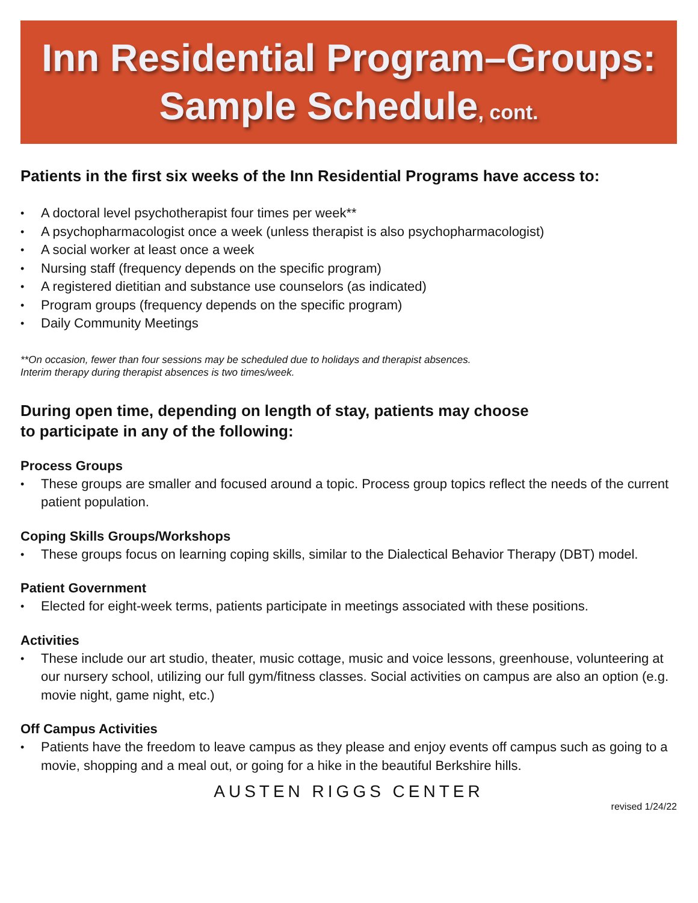Inn Residential Program–Groups:
Sample Schedule, cont.
Patients in the first six weeks of the Inn Residential Programs have access to:
A doctoral level psychotherapist four times per week**
A psychopharmacologist once a week (unless therapist is also psychopharmacologist)
A social worker at least once a week
Nursing staff (frequency depends on the specific program)
A registered dietitian and substance use counselors (as indicated)
Program groups (frequency depends on the specific program)
Daily Community Meetings
**On occasion, fewer than four sessions may be scheduled due to holidays and therapist absences.
Interim therapy during therapist absences is two times/week.
During open time, depending on length of stay, patients may choose
to participate in any of the following:
Process Groups
These groups are smaller and focused around a topic. Process group topics reflect the needs of the current patient population.
Coping Skills Groups/Workshops
These groups focus on learning coping skills, similar to the Dialectical Behavior Therapy (DBT) model.
Patient Government
Elected for eight-week terms, patients participate in meetings associated with these positions.
Activities
These include our art studio, theater, music cottage, music and voice lessons, greenhouse, volunteering at our nursery school, utilizing our full gym/fitness classes. Social activities on campus are also an option (e.g. movie night, game night, etc.)
Off Campus Activities
Patients have the freedom to leave campus as they please and enjoy events off campus such as going to a movie, shopping and a meal out, or going for a hike in the beautiful Berkshire hills.
AUSTEN RIGGS CENTER
revised 1/24/22